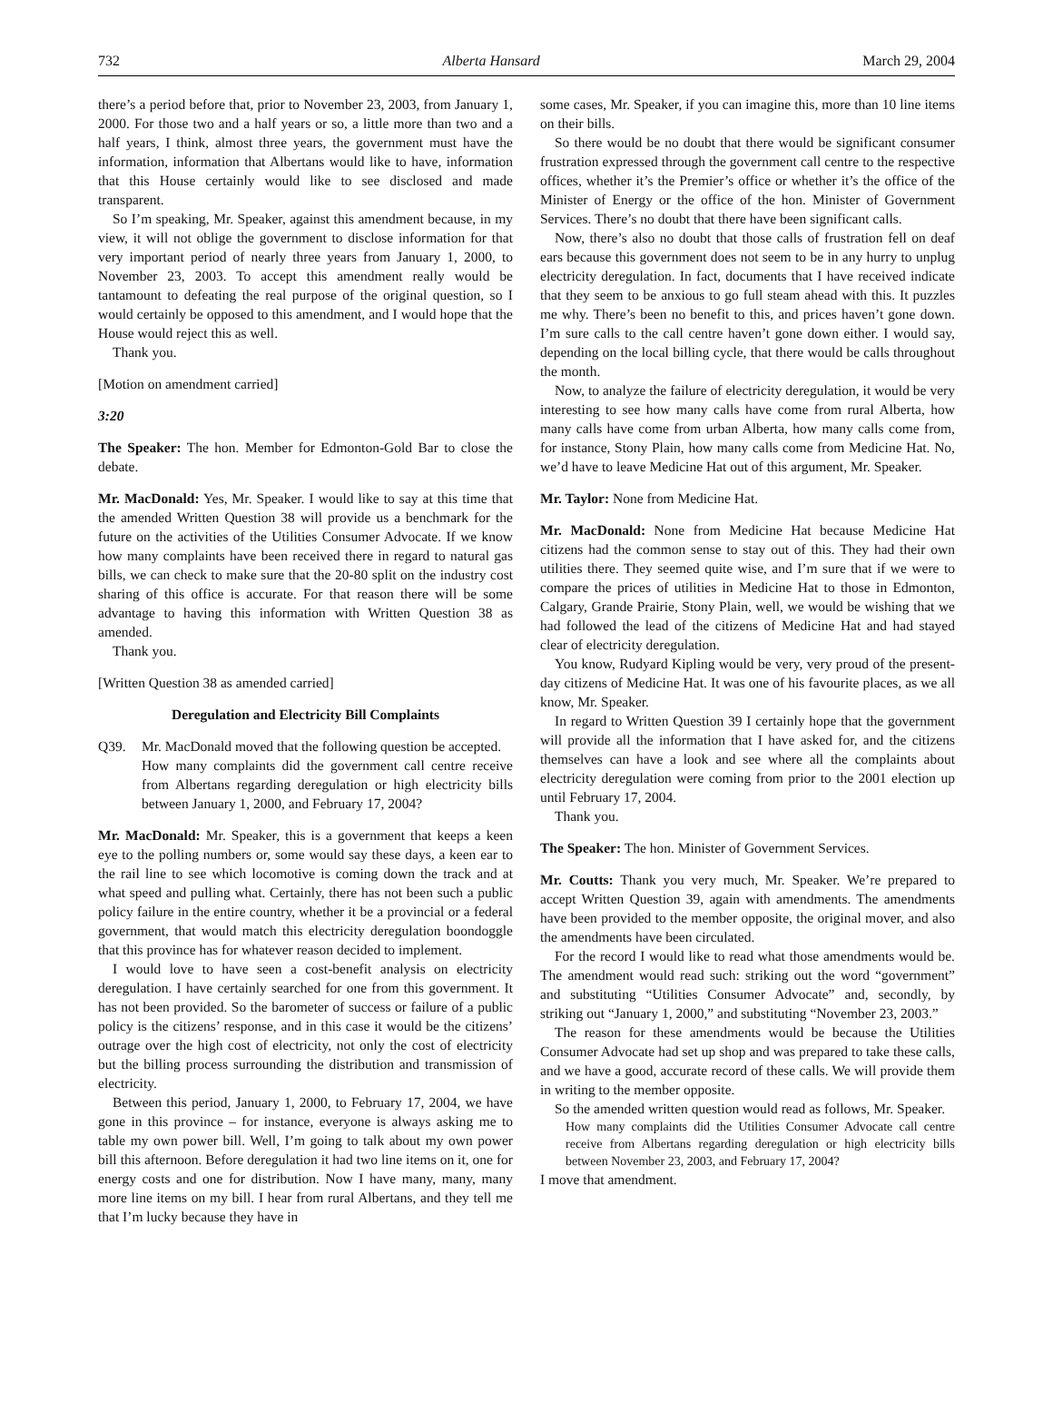732 Alberta Hansard March 29, 2004
there’s a period before that, prior to November 23, 2003, from January 1, 2000. For those two and a half years or so, a little more than two and a half years, I think, almost three years, the government must have the information, information that Albertans would like to have, information that this House certainly would like to see disclosed and made transparent.
So I’m speaking, Mr. Speaker, against this amendment because, in my view, it will not oblige the government to disclose information for that very important period of nearly three years from January 1, 2000, to November 23, 2003. To accept this amendment really would be tantamount to defeating the real purpose of the original question, so I would certainly be opposed to this amendment, and I would hope that the House would reject this as well.
Thank you.
[Motion on amendment carried]
3:20
The Speaker: The hon. Member for Edmonton-Gold Bar to close the debate.
Mr. MacDonald: Yes, Mr. Speaker. I would like to say at this time that the amended Written Question 38 will provide us a benchmark for the future on the activities of the Utilities Consumer Advocate. If we know how many complaints have been received there in regard to natural gas bills, we can check to make sure that the 20-80 split on the industry cost sharing of this office is accurate. For that reason there will be some advantage to having this information with Written Question 38 as amended.
Thank you.
[Written Question 38 as amended carried]
Deregulation and Electricity Bill Complaints
Q39. Mr. MacDonald moved that the following question be accepted.
How many complaints did the government call centre receive from Albertans regarding deregulation or high electricity bills between January 1, 2000, and February 17, 2004?
Mr. MacDonald: Mr. Speaker, this is a government that keeps a keen eye to the polling numbers or, some would say these days, a keen ear to the rail line to see which locomotive is coming down the track and at what speed and pulling what. Certainly, there has not been such a public policy failure in the entire country, whether it be a provincial or a federal government, that would match this electricity deregulation boondoggle that this province has for whatever reason decided to implement.
I would love to have seen a cost-benefit analysis on electricity deregulation. I have certainly searched for one from this government. It has not been provided. So the barometer of success or failure of a public policy is the citizens’ response, and in this case it would be the citizens’ outrage over the high cost of electricity, not only the cost of electricity but the billing process surrounding the distribution and transmission of electricity.
Between this period, January 1, 2000, to February 17, 2004, we have gone in this province – for instance, everyone is always asking me to table my own power bill. Well, I’m going to talk about my own power bill this afternoon. Before deregulation it had two line items on it, one for energy costs and one for distribution. Now I have many, many, many more line items on my bill. I hear from rural Albertans, and they tell me that I’m lucky because they have in
some cases, Mr. Speaker, if you can imagine this, more than 10 line items on their bills.
So there would be no doubt that there would be significant consumer frustration expressed through the government call centre to the respective offices, whether it’s the Premier’s office or whether it’s the office of the Minister of Energy or the office of the hon. Minister of Government Services. There’s no doubt that there have been significant calls.
Now, there’s also no doubt that those calls of frustration fell on deaf ears because this government does not seem to be in any hurry to unplug electricity deregulation. In fact, documents that I have received indicate that they seem to be anxious to go full steam ahead with this. It puzzles me why. There’s been no benefit to this, and prices haven’t gone down. I’m sure calls to the call centre haven’t gone down either. I would say, depending on the local billing cycle, that there would be calls throughout the month.
Now, to analyze the failure of electricity deregulation, it would be very interesting to see how many calls have come from rural Alberta, how many calls have come from urban Alberta, how many calls come from, for instance, Stony Plain, how many calls come from Medicine Hat. No, we’d have to leave Medicine Hat out of this argument, Mr. Speaker.
Mr. Taylor: None from Medicine Hat.
Mr. MacDonald: None from Medicine Hat because Medicine Hat citizens had the common sense to stay out of this. They had their own utilities there. They seemed quite wise, and I’m sure that if we were to compare the prices of utilities in Medicine Hat to those in Edmonton, Calgary, Grande Prairie, Stony Plain, well, we would be wishing that we had followed the lead of the citizens of Medicine Hat and had stayed clear of electricity deregulation.
You know, Rudyard Kipling would be very, very proud of the present-day citizens of Medicine Hat. It was one of his favourite places, as we all know, Mr. Speaker.
In regard to Written Question 39 I certainly hope that the government will provide all the information that I have asked for, and the citizens themselves can have a look and see where all the complaints about electricity deregulation were coming from prior to the 2001 election up until February 17, 2004.
Thank you.
The Speaker: The hon. Minister of Government Services.
Mr. Coutts: Thank you very much, Mr. Speaker. We’re prepared to accept Written Question 39, again with amendments. The amendments have been provided to the member opposite, the original mover, and also the amendments have been circulated.
For the record I would like to read what those amendments would be. The amendment would read such: striking out the word “government” and substituting “Utilities Consumer Advocate” and, secondly, by striking out “January 1, 2000,” and substituting “November 23, 2003.”
The reason for these amendments would be because the Utilities Consumer Advocate had set up shop and was prepared to take these calls, and we have a good, accurate record of these calls. We will provide them in writing to the member opposite.
So the amended written question would read as follows, Mr. Speaker.
How many complaints did the Utilities Consumer Advocate call centre receive from Albertans regarding deregulation or high electricity bills between November 23, 2003, and February 17, 2004?
I move that amendment.